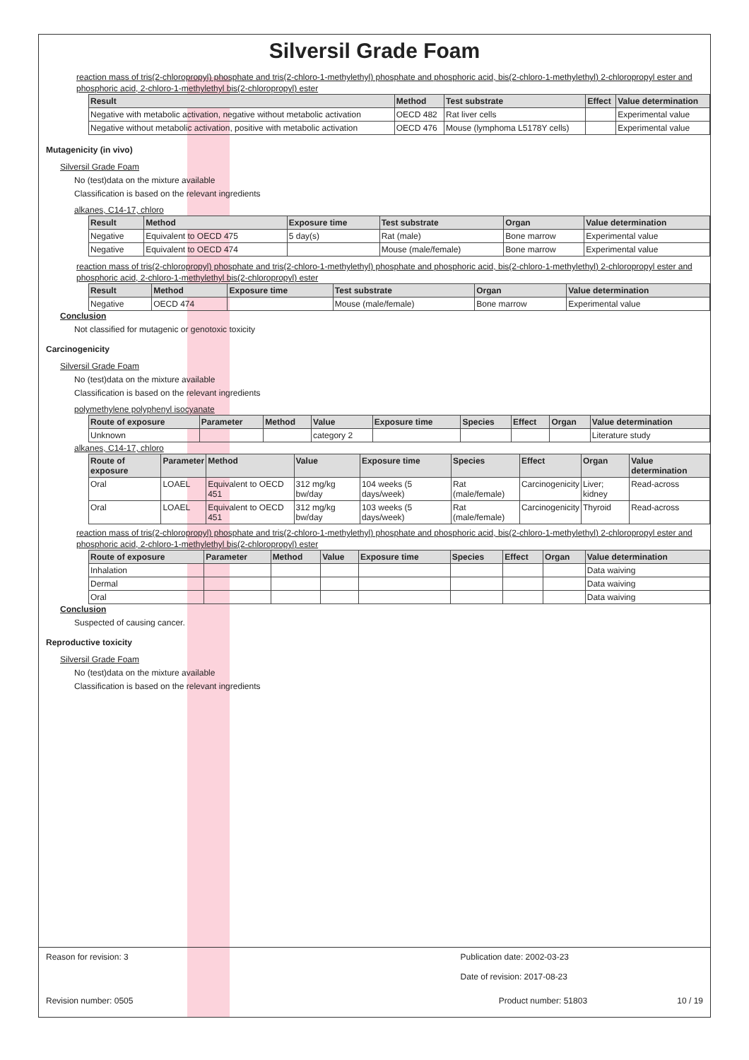Silversil Grade Foam
reaction mass of tris(2-chloropropyl) phosphate and tris(2-chloro-1-methylethyl) phosphate and phosphoric acid, bis(2-chloro-1-methylethyl) 2-chloropropyl ester and phosphoric acid, 2-chloro-1-methylethyl bis(2-chloropropyl) ester
| Result | Method | Test substrate | Effect | Value determination |
| --- | --- | --- | --- | --- |
| Negative with metabolic activation, negative without metabolic activation | OECD 482 | Rat liver cells | | Experimental value |
| Negative without metabolic activation, positive with metabolic activation | OECD 476 | Mouse (lymphoma L5178Y cells) | | Experimental value |
Mutagenicity (in vivo)
Silversil Grade Foam
No (test)data on the mixture available
Classification is based on the relevant ingredients
alkanes, C14-17, chloro
| Result | Method | Exposure time | Test substrate | Organ | Value determination |
| --- | --- | --- | --- | --- | --- |
| Negative | Equivalent to OECD 475 | 5 day(s) | Rat (male) | Bone marrow | Experimental value |
| Negative | Equivalent to OECD 474 | | Mouse (male/female) | Bone marrow | Experimental value |
reaction mass of tris(2-chloropropyl) phosphate and tris(2-chloro-1-methylethyl) phosphate and phosphoric acid, bis(2-chloro-1-methylethyl) 2-chloropropyl ester and phosphoric acid, 2-chloro-1-methylethyl bis(2-chloropropyl) ester
| Result | Method | Exposure time | Test substrate | Organ | Value determination |
| --- | --- | --- | --- | --- | --- |
| Negative | OECD 474 | | Mouse (male/female) | Bone marrow | Experimental value |
Conclusion
Not classified for mutagenic or genotoxic toxicity
Carcinogenicity
Silversil Grade Foam
No (test)data on the mixture available
Classification is based on the relevant ingredients
polymethylene polyphenyl isocyanate
| Route of exposure | Parameter | Method | Value | Exposure time | Species | Effect | Organ | Value determination |
| --- | --- | --- | --- | --- | --- | --- | --- | --- |
| Unknown | | | category 2 | | | | | Literature study |
alkanes, C14-17, chloro
| Route of exposure | Parameter | Method | Value | Exposure time | Species | Effect | Organ | Value determination |
| --- | --- | --- | --- | --- | --- | --- | --- | --- |
| Oral | LOAEL | Equivalent to OECD 451 | 312 mg/kg bw/day | 104 weeks (5 days/week) | Rat (male/female) | Carcinogenicity | Liver; kidney | Read-across |
| Oral | LOAEL | Equivalent to OECD 451 | 312 mg/kg bw/day | 103 weeks (5 days/week) | Rat (male/female) | Carcinogenicity | Thyroid | Read-across |
reaction mass of tris(2-chloropropyl) phosphate and tris(2-chloro-1-methylethyl) phosphate and phosphoric acid, bis(2-chloro-1-methylethyl) 2-chloropropyl ester and phosphoric acid, 2-chloro-1-methylethyl bis(2-chloropropyl) ester
| Route of exposure | Parameter | Method | Value | Exposure time | Species | Effect | Organ | Value determination |
| --- | --- | --- | --- | --- | --- | --- | --- | --- |
| Inhalation | | | | | | | | Data waiving |
| Dermal | | | | | | | | Data waiving |
| Oral | | | | | | | | Data waiving |
Conclusion
Suspected of causing cancer.
Reproductive toxicity
Silversil Grade Foam
No (test)data on the mixture available
Classification is based on the relevant ingredients
Reason for revision: 3 Publication date: 2002-03-23
Date of revision: 2017-08-23
Revision number: 0505 Product number: 51803 10 / 19